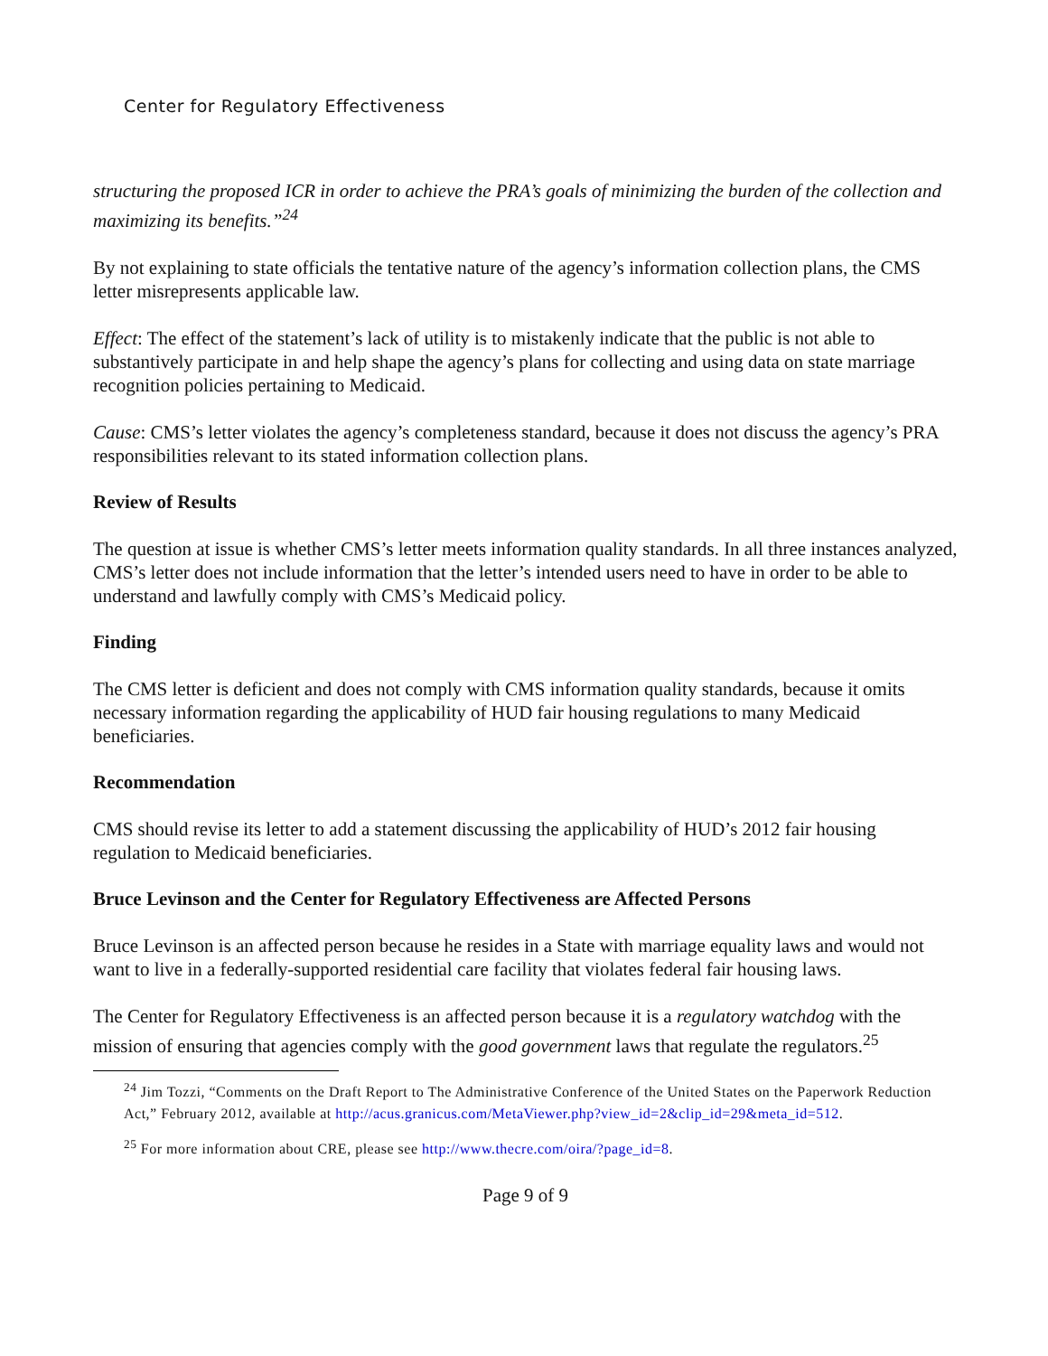Center for Regulatory Effectiveness
structuring the proposed ICR in order to achieve the PRA’s goals of minimizing the burden of the collection and maximizing its benefits.”<sup>24</sup>
By not explaining to state officials the tentative nature of the agency’s information collection plans, the CMS letter misrepresents applicable law.
Effect: The effect of the statement’s lack of utility is to mistakenly indicate that the public is not able to substantively participate in and help shape the agency’s plans for collecting and using data on state marriage recognition policies pertaining to Medicaid.
Cause: CMS’s letter violates the agency’s completeness standard, because it does not discuss the agency’s PRA responsibilities relevant to its stated information collection plans.
Review of Results
The question at issue is whether CMS’s letter meets information quality standards. In all three instances analyzed, CMS’s letter does not include information that the letter’s intended users need to have in order to be able to understand and lawfully comply with CMS’s Medicaid policy.
Finding
The CMS letter is deficient and does not comply with CMS information quality standards, because it omits necessary information regarding the applicability of HUD fair housing regulations to many Medicaid beneficiaries.
Recommendation
CMS should revise its letter to add a statement discussing the applicability of HUD’s 2012 fair housing regulation to Medicaid beneficiaries.
Bruce Levinson and the Center for Regulatory Effectiveness are Affected Persons
Bruce Levinson is an affected person because he resides in a State with marriage equality laws and would not want to live in a federally-supported residential care facility that violates federal fair housing laws.
The Center for Regulatory Effectiveness is an affected person because it is a regulatory watchdog with the mission of ensuring that agencies comply with the good government laws that regulate the regulators.<sup>25</sup>
<sup>24</sup> Jim Tozzi, “Comments on the Draft Report to The Administrative Conference of the United States on the Paperwork Reduction Act,” February 2012, available at http://acus.granicus.com/MetaViewer.php?view_id=2&clip_id=29&meta_id=512.
<sup>25</sup> For more information about CRE, please see http://www.thecre.com/oira/?page_id=8.
Page 9 of 9